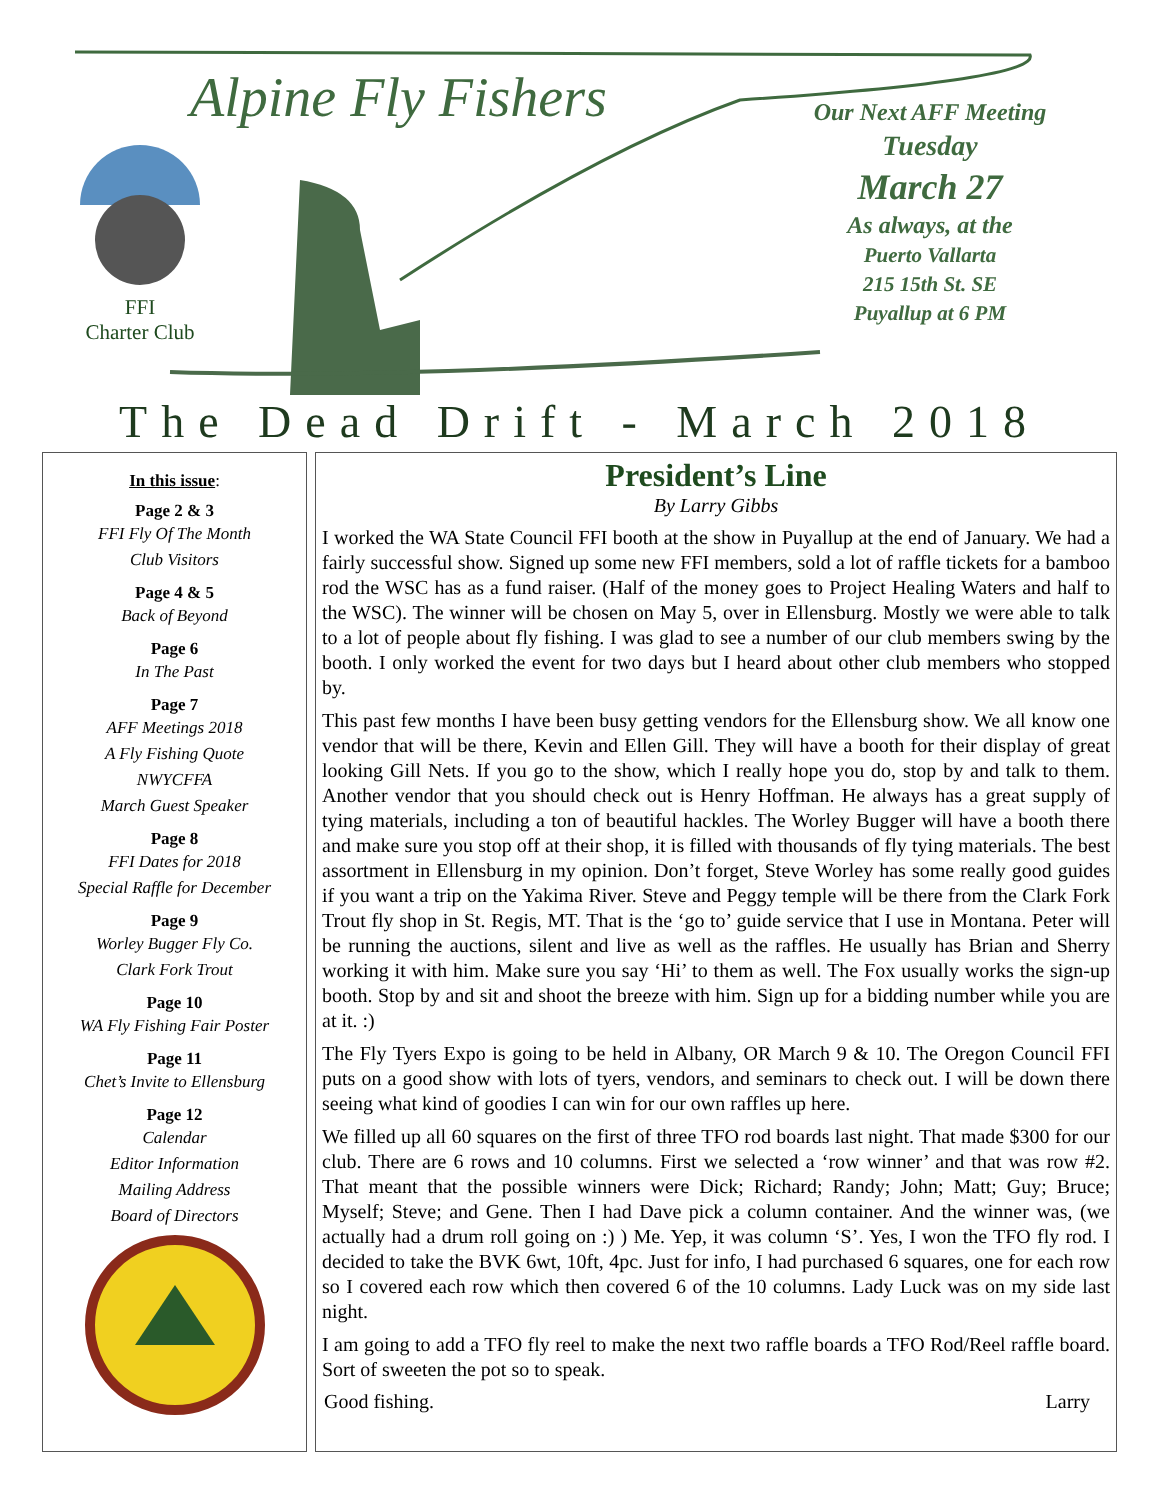Alpine Fly Fishers
FFI
Charter Club
Our Next AFF Meeting
Tuesday
March 27
As always, at the
Puerto Vallarta
215 15th St. SE
Puyallup at 6 PM
The Dead Drift - March 2018
In this issue:
Page 2 & 3
FFI Fly Of The Month
Club Visitors
Page 4 & 5
Back of Beyond
Page 6
In The Past
Page 7
AFF Meetings 2018
A Fly Fishing Quote
NWYCFFA
March Guest Speaker
Page 8
FFI Dates for 2018
Special Raffle for December
Page 9
Worley Bugger Fly Co.
Clark Fork Trout
Page 10
WA Fly Fishing Fair Poster
Page 11
Chet’s Invite to Ellensburg
Page 12
Calendar
Editor Information
Mailing Address
Board of Directors
President’s Line
By Larry Gibbs
I worked the WA State Council FFI booth at the show in Puyallup at the end of January. We had a fairly successful show. Signed up some new FFI members, sold a lot of raffle tickets for a bamboo rod the WSC has as a fund raiser. (Half of the money goes to Project Healing Waters and half to the WSC). The winner will be chosen on May 5, over in Ellensburg. Mostly we were able to talk to a lot of people about fly fishing. I was glad to see a number of our club members swing by the booth. I only worked the event for two days but I heard about other club members who stopped by.
This past few months I have been busy getting vendors for the Ellensburg show. We all know one vendor that will be there, Kevin and Ellen Gill. They will have a booth for their display of great looking Gill Nets. If you go to the show, which I really hope you do, stop by and talk to them. Another vendor that you should check out is Henry Hoffman. He always has a great supply of tying materials, including a ton of beautiful hackles. The Worley Bugger will have a booth there and make sure you stop off at their shop, it is filled with thousands of fly tying materials. The best assortment in Ellensburg in my opinion. Don’t forget, Steve Worley has some really good guides if you want a trip on the Yakima River. Steve and Peggy temple will be there from the Clark Fork Trout fly shop in St. Regis, MT. That is the ‘go to’ guide service that I use in Montana. Peter will be running the auctions, silent and live as well as the raffles. He usually has Brian and Sherry working it with him. Make sure you say ‘Hi’ to them as well. The Fox usually works the sign-up booth. Stop by and sit and shoot the breeze with him. Sign up for a bidding number while you are at it. :)
The Fly Tyers Expo is going to be held in Albany, OR March 9 & 10. The Oregon Council FFI puts on a good show with lots of tyers, vendors, and seminars to check out. I will be down there seeing what kind of goodies I can win for our own raffles up here.
We filled up all 60 squares on the first of three TFO rod boards last night. That made $300 for our club. There are 6 rows and 10 columns. First we selected a ‘row winner’ and that was row #2. That meant that the possible winners were Dick; Richard; Randy; John; Matt; Guy; Bruce; Myself; Steve; and Gene. Then I had Dave pick a column container. And the winner was, (we actually had a drum roll going on :) ) Me. Yep, it was column ‘S’. Yes, I won the TFO fly rod. I decided to take the BVK 6wt, 10ft, 4pc. Just for info, I had purchased 6 squares, one for each row so I covered each row which then covered 6 of the 10 columns. Lady Luck was on my side last night.
I am going to add a TFO fly reel to make the next two raffle boards a TFO Rod/Reel raffle board. Sort of sweeten the pot so to speak.
Good fishing. Larry